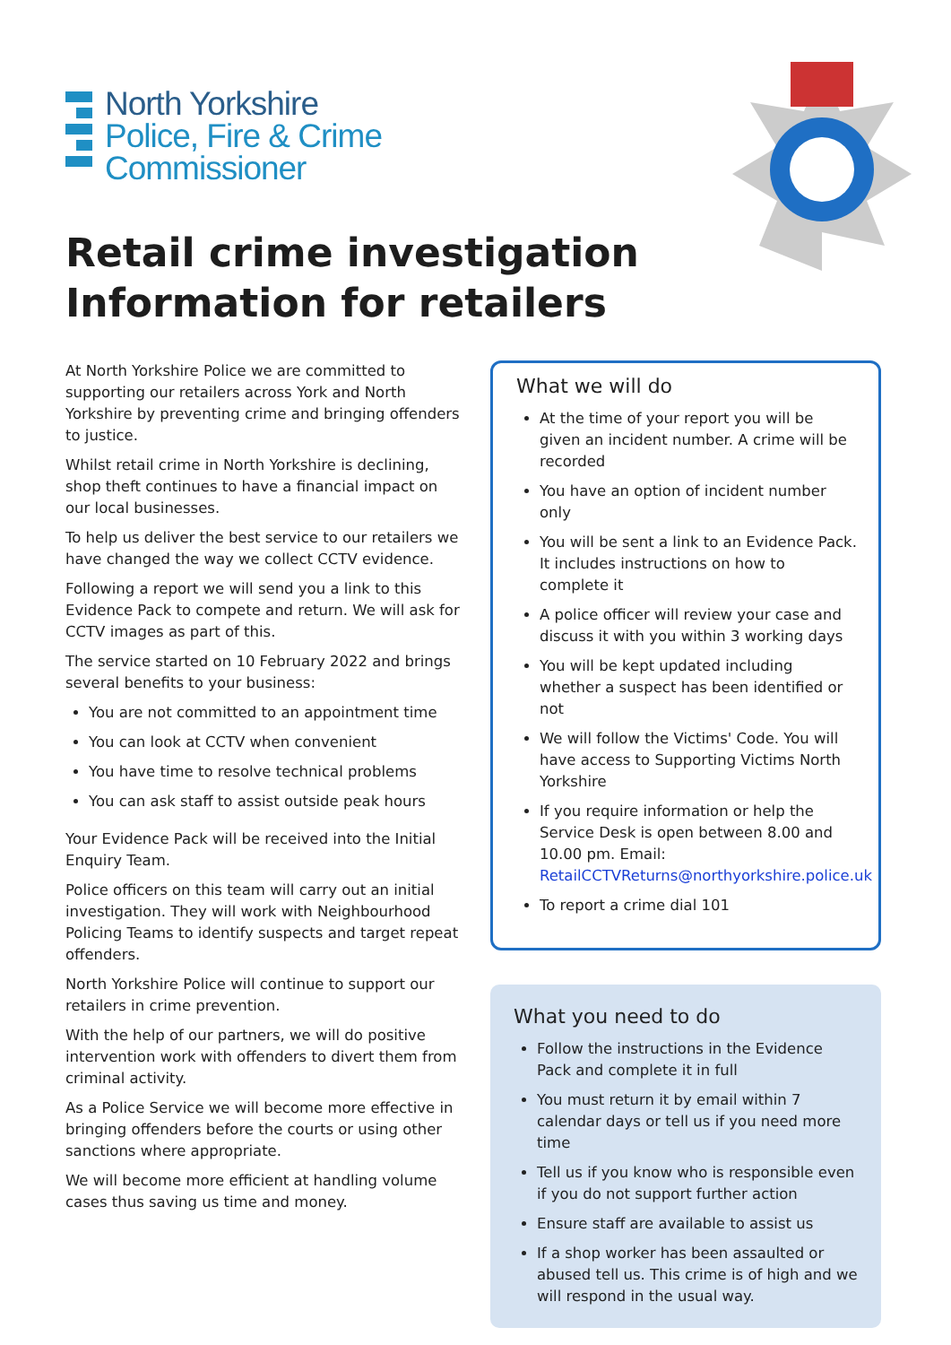North Yorkshire
Police, Fire & Crime
Commissioner
Retail crime investigation
Information for retailers
At North Yorkshire Police we are committed to supporting our retailers across York and North Yorkshire by preventing crime and bringing offenders to justice.
Whilst retail crime in North Yorkshire is declining, shop theft continues to have a financial impact on our local businesses.
To help us deliver the best service to our retailers we have changed the way we collect CCTV evidence.
Following a report we will send you a link to this Evidence Pack to compete and return. We will ask for CCTV images as part of this.
The service started on 10 February 2022 and brings several benefits to your business:
You are not committed to an appointment time
You can look at CCTV when convenient
You have time to resolve technical problems
You can ask staff to assist outside peak hours
Your Evidence Pack will be received into the Initial Enquiry Team.
Police officers on this team will carry out an initial investigation. They will work with Neighbourhood Policing Teams to identify suspects and target repeat offenders.
North Yorkshire Police will continue to support our retailers in crime prevention.
With the help of our partners, we will do positive intervention work with offenders to divert them from criminal activity.
As a Police Service we will become more effective in bringing offenders before the courts or using other sanctions where appropriate.
We will become more efficient at handling volume cases thus saving us time and money.
What we will do
At the time of your report you will be given an incident number. A crime will be recorded
You have an option of incident number only
You will be sent a link to an Evidence Pack. It includes instructions on how to complete it
A police officer will review your case and discuss it with you within 3 working days
You will be kept updated including whether a suspect has been identified or not
We will follow the Victims' Code. You will have access to Supporting Victims North Yorkshire
If you require information or help the Service Desk is open between 8.00 and 10.00 pm. Email: RetailCCTVReturns@northyorkshire.police.uk
To report a crime dial 101
What you need to do
Follow the instructions in the Evidence Pack and complete it in full
You must return it by email within 7 calendar days or tell us if you need more time
Tell us if you know who is responsible even if you do not support further action
Ensure staff are available to assist us
If a shop worker has been assaulted or abused tell us. This crime is of high and we will respond in the usual way.